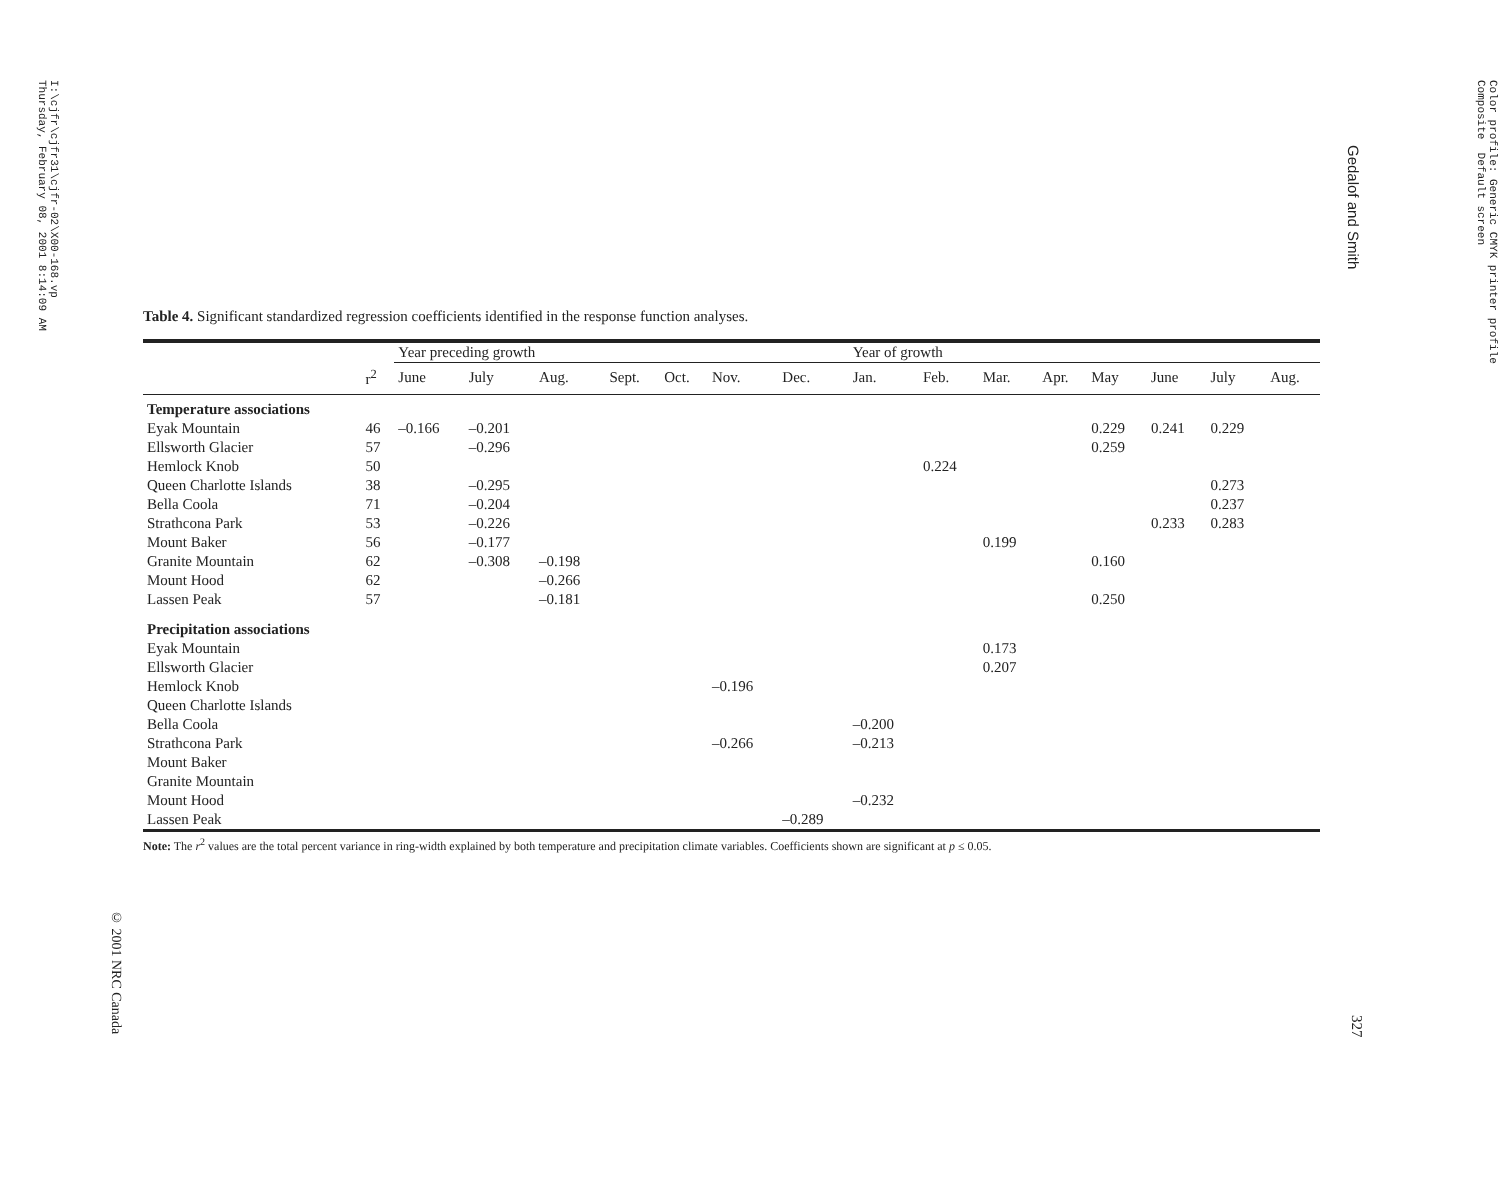I:\cjfr\cjfr31\cjfr-02\X00-168.vp Thursday, February 08, 2001 8:14:09 AM
Color profile: Generic CMYK printer profile Composite Default screen
Gedalof and Smith
© 2001 NRC Canada
327
Table 4. Significant standardized regression coefficients identified in the response function analyses.
| | | Year preceding growth | | | | | | | Year of growth | | | | | | | |
| --- | --- | --- | --- | --- | --- | --- | --- | --- | --- | --- | --- | --- | --- | --- | --- | --- |
| | r<sup>2</sup> | June | July | Aug. | Sept. | Oct. | Nov. | Dec. | Jan. | Feb. | Mar. | Apr. | May | June | July | Aug. |
| Temperature associations | | | | | | | | | | | | | | | | |
| Eyak Mountain | 46 | –0.166 | –0.201 | | | | | | | | | | 0.229 | 0.241 | 0.229 | |
| Ellsworth Glacier | 57 | | –0.296 | | | | | | | | | | 0.259 | | | |
| Hemlock Knob | 50 | | | | | | | | | 0.224 | | | | | | |
| Queen Charlotte Islands | 38 | | –0.295 | | | | | | | | | | | | 0.273 | |
| Bella Coola | 71 | | –0.204 | | | | | | | | | | | | 0.237 | |
| Strathcona Park | 53 | | –0.226 | | | | | | | | | | | 0.233 | 0.283 | |
| Mount Baker | 56 | | –0.177 | | | | | | | | 0.199 | | | | | |
| Granite Mountain | 62 | | –0.308 | –0.198 | | | | | | | | | 0.160 | | | |
| Mount Hood | 62 | | | –0.266 | | | | | | | | | | | | |
| Lassen Peak | 57 | | | –0.181 | | | | | | | | | 0.250 | | | |
| Precipitation associations | | | | | | | | | | | | | | | | |
| Eyak Mountain | | | | | | | | | | | 0.173 | | | | | |
| Ellsworth Glacier | | | | | | | | | | | 0.207 | | | | | |
| Hemlock Knob | | | | | | | –0.196 | | | | | | | | | |
| Queen Charlotte Islands | | | | | | | | | | | | | | | | |
| Bella Coola | | | | | | | | | –0.200 | | | | | | | |
| Strathcona Park | | | | | | | –0.266 | | –0.213 | | | | | | | |
| Mount Baker | | | | | | | | | | | | | | | | |
| Granite Mountain | | | | | | | | | | | | | | | | |
| Mount Hood | | | | | | | | | –0.232 | | | | | | | |
| Lassen Peak | | | | | | | | –0.289 | | | | | | | | |
Note: The r<sup>2</sup> values are the total percent variance in ring-width explained by both temperature and precipitation climate variables. Coefficients shown are significant at p ≤ 0.05.